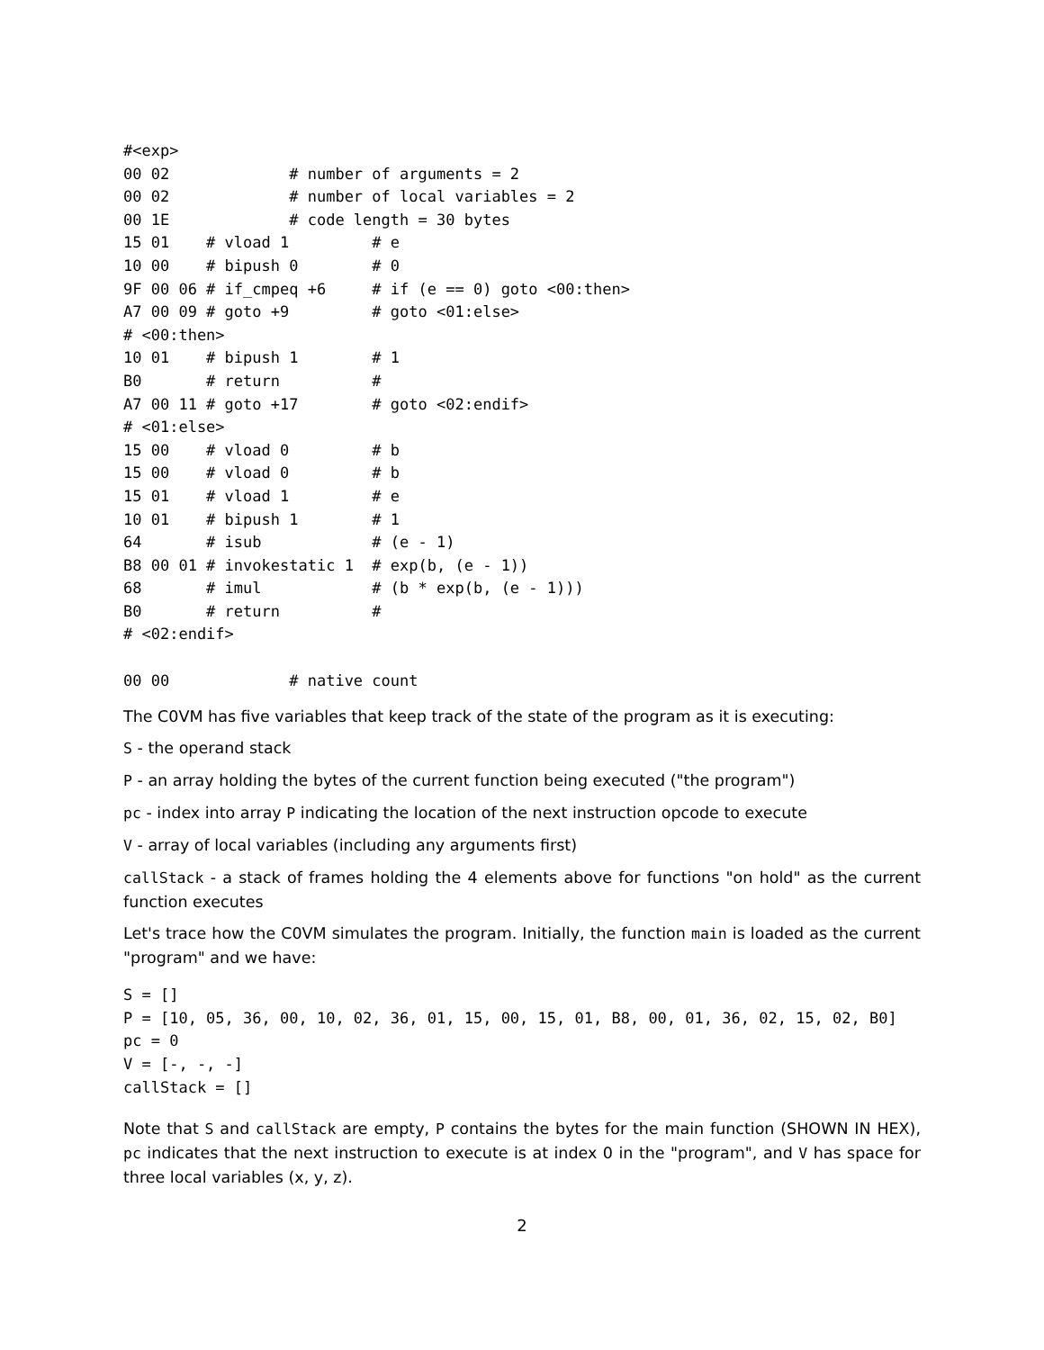#<exp>
00 02             # number of arguments = 2
00 02             # number of local variables = 2
00 1E             # code length = 30 bytes
15 01    # vload 1         # e
10 00    # bipush 0        # 0
9F 00 06 # if_cmpeq +6     # if (e == 0) goto <00:then>
A7 00 09 # goto +9         # goto <01:else>
# <00:then>
10 01    # bipush 1        # 1
B0       # return          #
A7 00 11 # goto +17        # goto <02:endif>
# <01:else>
15 00    # vload 0         # b
15 00    # vload 0         # b
15 01    # vload 1         # e
10 01    # bipush 1        # 1
64       # isub            # (e - 1)
B8 00 01 # invokestatic 1  # exp(b, (e - 1))
68       # imul            # (b * exp(b, (e - 1)))
B0       # return          #
# <02:endif>

00 00             # native count
The C0VM has five variables that keep track of the state of the program as it is executing:
S - the operand stack
P - an array holding the bytes of the current function being executed ("the program")
pc - index into array P indicating the location of the next instruction opcode to execute
V - array of local variables (including any arguments first)
callStack - a stack of frames holding the 4 elements above for functions "on hold" as the current function executes
Let's trace how the C0VM simulates the program. Initially, the function main is loaded as the current "program" and we have:
S = []
P = [10, 05, 36, 00, 10, 02, 36, 01, 15, 00, 15, 01, B8, 00, 01, 36, 02, 15, 02, B0]
pc = 0
V = [-, -, -]
callStack = []
Note that S and callStack are empty, P contains the bytes for the main function (SHOWN IN HEX), pc indicates that the next instruction to execute is at index 0 in the "program", and V has space for three local variables (x, y, z).
2